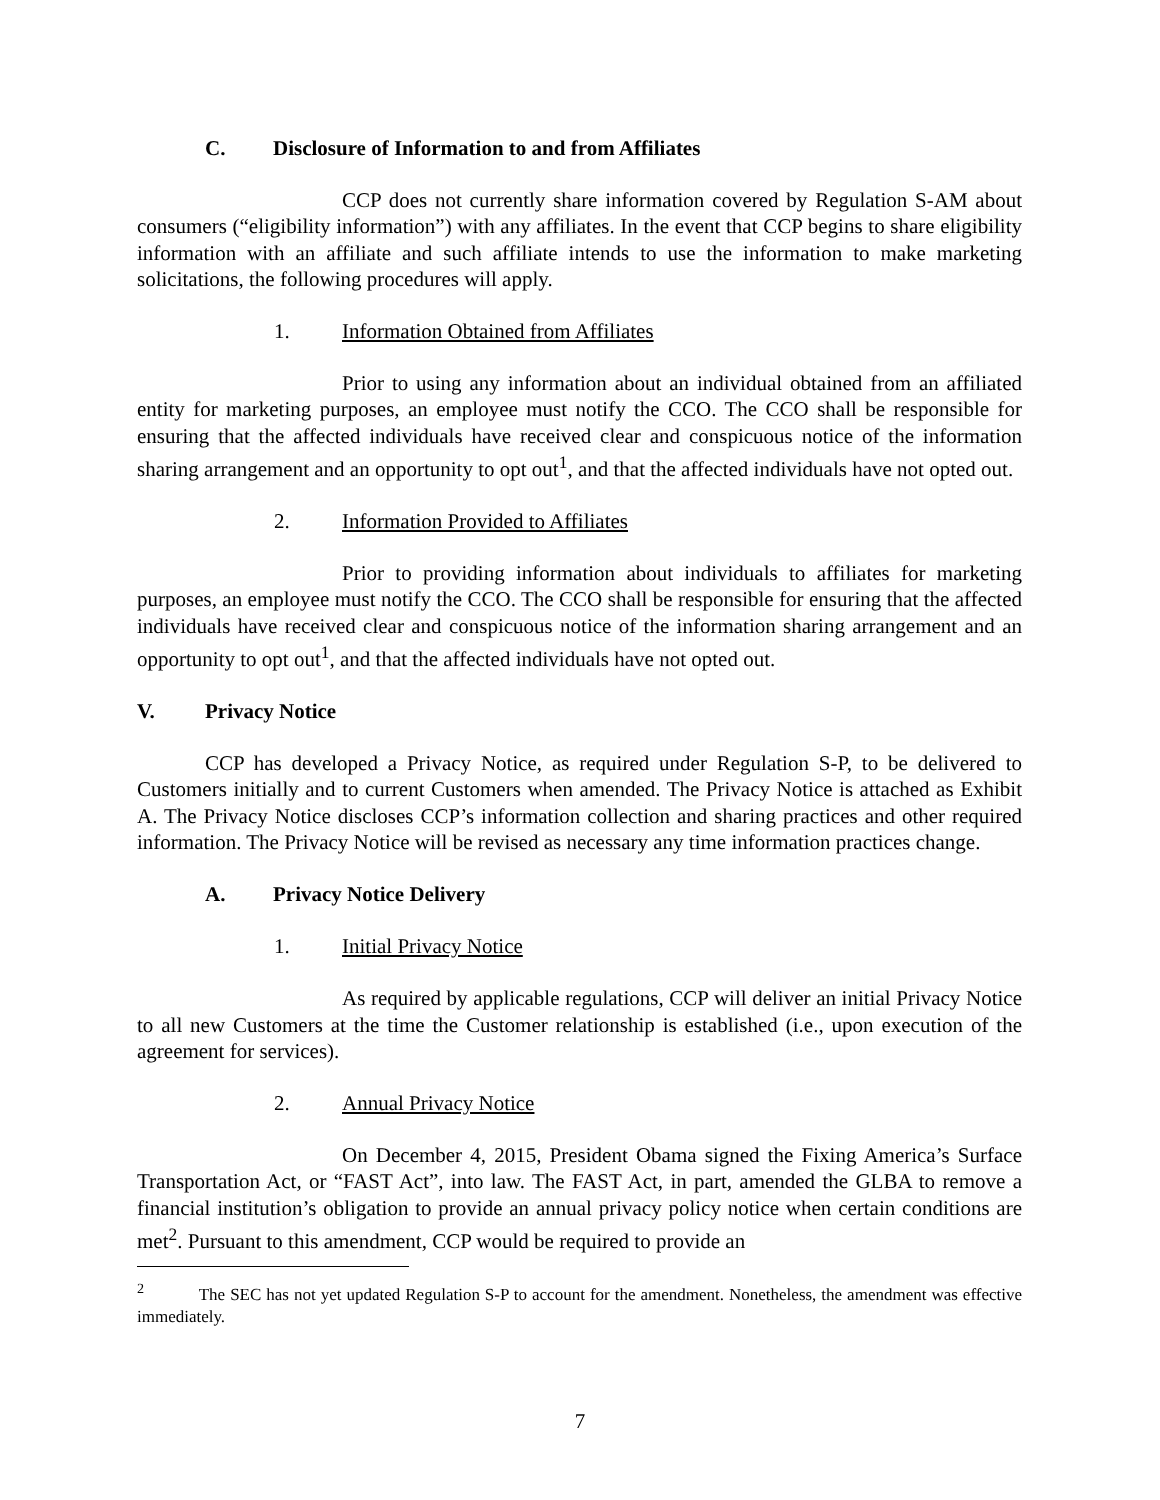C. Disclosure of Information to and from Affiliates
CCP does not currently share information covered by Regulation S-AM about consumers (“eligibility information”) with any affiliates. In the event that CCP begins to share eligibility information with an affiliate and such affiliate intends to use the information to make marketing solicitations, the following procedures will apply.
1. Information Obtained from Affiliates
Prior to using any information about an individual obtained from an affiliated entity for marketing purposes, an employee must notify the CCO. The CCO shall be responsible for ensuring that the affected individuals have received clear and conspicuous notice of the information sharing arrangement and an opportunity to opt out<sup>1</sup>, and that the affected individuals have not opted out.
2. Information Provided to Affiliates
Prior to providing information about individuals to affiliates for marketing purposes, an employee must notify the CCO. The CCO shall be responsible for ensuring that the affected individuals have received clear and conspicuous notice of the information sharing arrangement and an opportunity to opt out<sup>1</sup>, and that the affected individuals have not opted out.
V. Privacy Notice
CCP has developed a Privacy Notice, as required under Regulation S-P, to be delivered to Customers initially and to current Customers when amended. The Privacy Notice is attached as Exhibit A. The Privacy Notice discloses CCP’s information collection and sharing practices and other required information. The Privacy Notice will be revised as necessary any time information practices change.
A. Privacy Notice Delivery
1. Initial Privacy Notice
As required by applicable regulations, CCP will deliver an initial Privacy Notice to all new Customers at the time the Customer relationship is established (i.e., upon execution of the agreement for services).
2. Annual Privacy Notice
On December 4, 2015, President Obama signed the Fixing America’s Surface Transportation Act, or “FAST Act”, into law. The FAST Act, in part, amended the GLBA to remove a financial institution’s obligation to provide an annual privacy policy notice when certain conditions are met<sup>2</sup>. Pursuant to this amendment, CCP would be required to provide an
<sup>2</sup> The SEC has not yet updated Regulation S-P to account for the amendment. Nonetheless, the amendment was effective immediately.
7